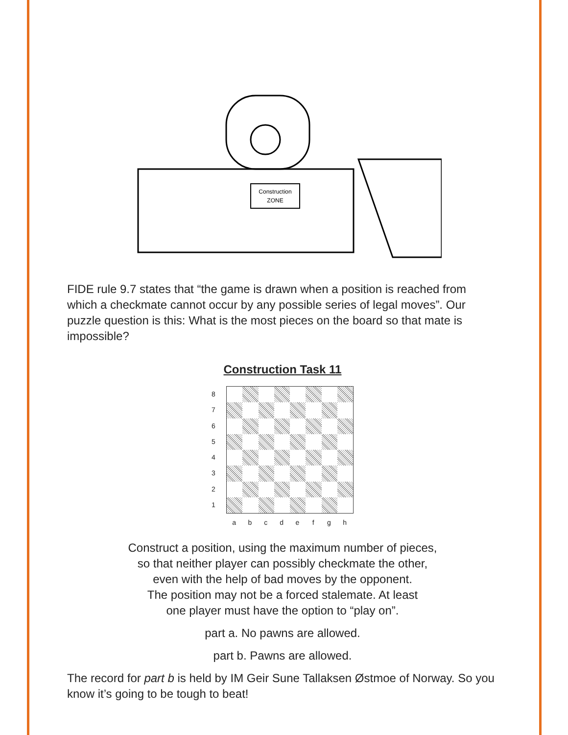Construction
ZONE
FIDE rule 9.7 states that “the game is drawn when a position is reached from which a checkmate cannot occur by any possible series of legal moves”. Our puzzle question is this: What is the most pieces on the board so that mate is impossible?
Construction Task 11
8
7
6
5
4
3
2
1
a b c d e f g h
Construct a position, using the maximum number of pieces,
so that neither player can possibly checkmate the other,
even with the help of bad moves by the opponent.
The position may not be a forced stalemate. At least
one player must have the option to “play on”.
part a. No pawns are allowed.
part b. Pawns are allowed.
The record for part b is held by IM Geir Sune Tallaksen Østmoe of Norway. So you know it’s going to be tough to beat!